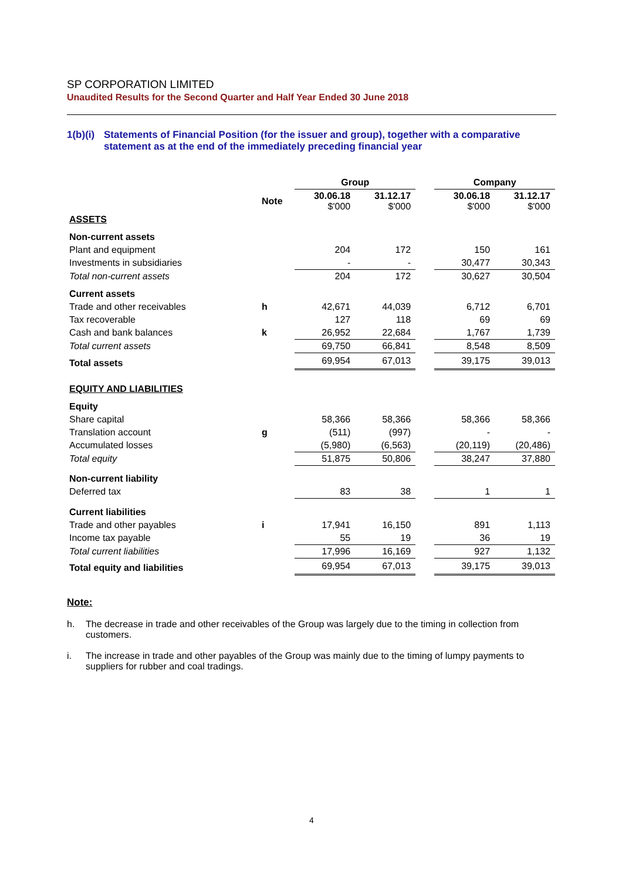SP CORPORATION LIMITED
Unaudited Results for the Second Quarter and Half Year Ended 30 June 2018
1(b)(i) Statements of Financial Position (for the issuer and group), together with a comparative statement as at the end of the immediately preceding financial year
| | | Group | | | Company | |
| --- | --- | --- | --- | --- | --- | --- |
| | Note | 30.06.18 $'000 | 31.12.17 $'000 | | 30.06.18 $'000 | 31.12.17 $'000 |
| ASSETS | | | | | | |
| Non-current assets | | | | | | |
| Plant and equipment | | 204 | 172 | | 150 | 161 |
| Investments in subsidiaries | | - | - | | 30,477 | 30,343 |
| Total non-current assets | | 204 | 172 | | 30,627 | 30,504 |
| Current assets | | | | | | |
| Trade and other receivables | h | 42,671 | 44,039 | | 6,712 | 6,701 |
| Tax recoverable | | 127 | 118 | | 69 | 69 |
| Cash and bank balances | k | 26,952 | 22,684 | | 1,767 | 1,739 |
| Total current assets | | 69,750 | 66,841 | | 8,548 | 8,509 |
| Total assets | | 69,954 | 67,013 | | 39,175 | 39,013 |
| EQUITY AND LIABILITIES | | | | | | |
| Equity | | | | | | |
| Share capital | | 58,366 | 58,366 | | 58,366 | 58,366 |
| Translation account | g | (511) | (997) | | - | - |
| Accumulated losses | | (5,980) | (6,563) | | (20,119) | (20,486) |
| Total equity | | 51,875 | 50,806 | | 38,247 | 37,880 |
| Non-current liability | | | | | | |
| Deferred tax | | 83 | 38 | | 1 | 1 |
| Current liabilities | | | | | | |
| Trade and other payables | i | 17,941 | 16,150 | | 891 | 1,113 |
| Income tax payable | | 55 | 19 | | 36 | 19 |
| Total current liabilities | | 17,996 | 16,169 | | 927 | 1,132 |
| Total equity and liabilities | | 69,954 | 67,013 | | 39,175 | 39,013 |
Note:
h. The decrease in trade and other receivables of the Group was largely due to the timing in collection from customers.
i. The increase in trade and other payables of the Group was mainly due to the timing of lumpy payments to suppliers for rubber and coal tradings.
4